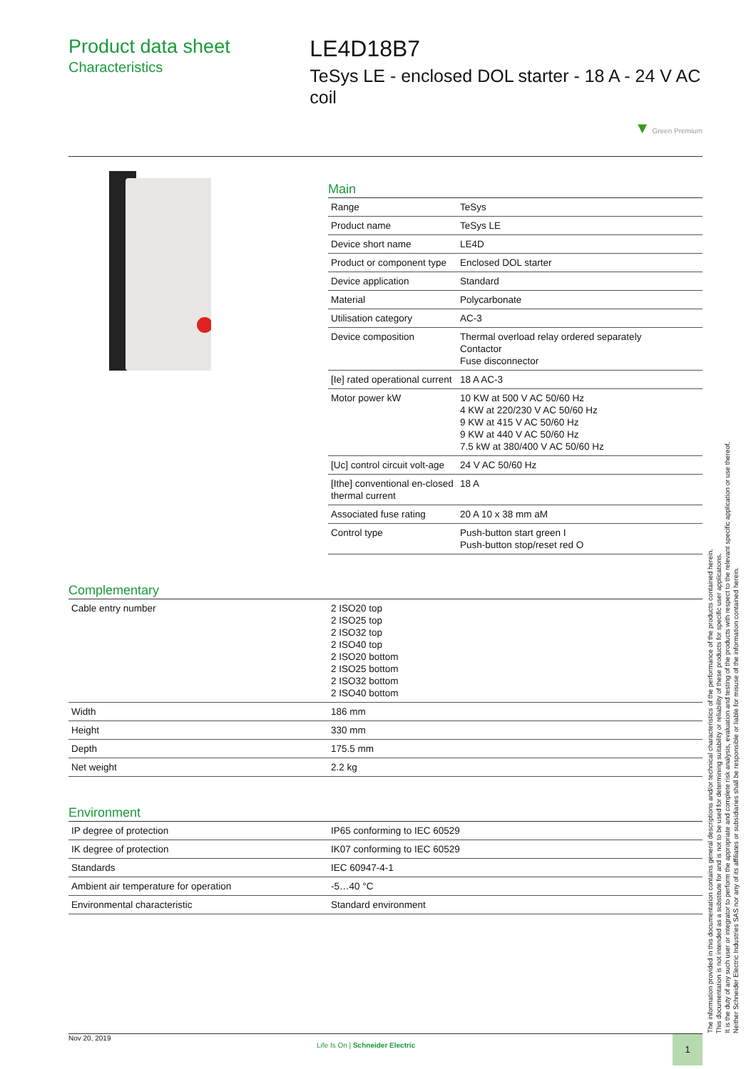Product data sheet
Characteristics
LE4D18B7
TeSys LE - enclosed DOL starter - 18 A - 24 V AC coil
▼ Green Premium
Main
| Range | TeSys |
| Product name | TeSys LE |
| Device short name | LE4D |
| Product or component type | Enclosed DOL starter |
| Device application | Standard |
| Material | Polycarbonate |
| Utilisation category | AC-3 |
| Device composition | Thermal overload relay ordered separately Contactor Fuse disconnector |
| [Ie] rated operational current | 18 A AC-3 |
| Motor power kW | 10 KW at 500 V AC 50/60 Hz 4 KW at 220/230 V AC 50/60 Hz 9 KW at 415 V AC 50/60 Hz 9 KW at 440 V AC 50/60 Hz 7.5 kW at 380/400 V AC 50/60 Hz |
| [Uc] control circuit volt-age | 24 V AC 50/60 Hz |
| [Ithe] conventional en-closed thermal current | 18 A |
| Associated fuse rating | 20 A 10 x 38 mm aM |
| Control type | Push-button start green I Push-button stop/reset red O |
Complementary
| Cable entry number | 2 ISO20 top 2 ISO25 top 2 ISO32 top 2 ISO40 top 2 ISO20 bottom 2 ISO25 bottom 2 ISO32 bottom 2 ISO40 bottom |
| Width | 186 mm |
| Height | 330 mm |
| Depth | 175.5 mm |
| Net weight | 2.2 kg |
Environment
| IP degree of protection | IP65 conforming to IEC 60529 |
| IK degree of protection | IK07 conforming to IEC 60529 |
| Standards | IEC 60947-4-1 |
| Ambient air temperature for operation | -5…40 °C |
| Environmental characteristic | Standard environment |
The information provided in this documentation contains general descriptions and/or technical characteristics of the performance of the products contained herein.
This documentation is not intended as a substitute for and is not to be used for determining suitability or reliability of these products for specific user applications.
It is the duty of any such user or integrator to perform the appropriate and complete risk analysis, evaluation and testing of the products with respect to the relevant specific application or use thereof.
Neither Schneider Electric Industries SAS nor any of its affiliates or subsidiaries shall be responsible or liable for misuse of the information contained herein.
Nov 20, 2019
Life Is On | Schneider Electric
1